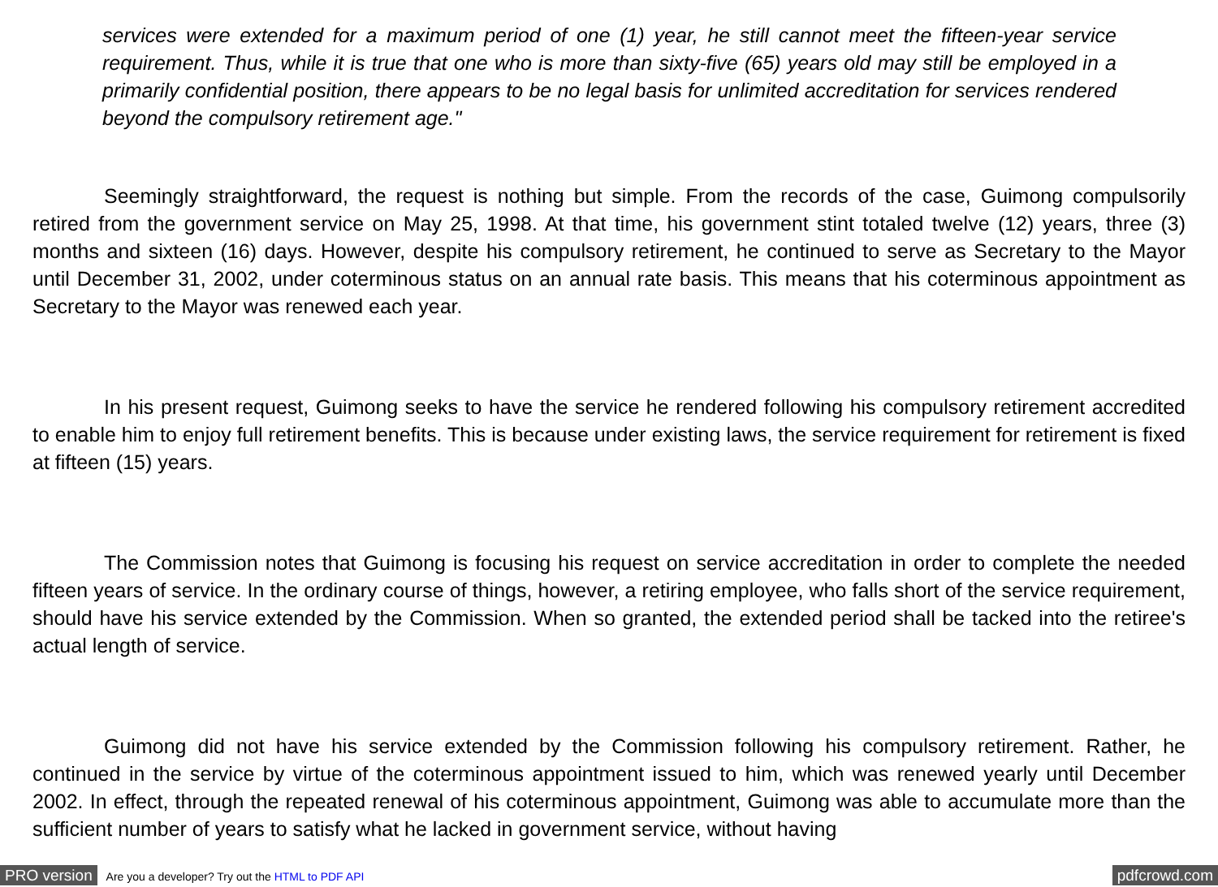services were extended for a maximum period of one (1) year, he still cannot meet the fifteen-year service requirement. Thus, while it is true that one who is more than sixty-five (65) years old may still be employed in a primarily confidential position, there appears to be no legal basis for unlimited accreditation for services rendered beyond the compulsory retirement age."
Seemingly straightforward, the request is nothing but simple. From the records of the case, Guimong compulsorily retired from the government service on May 25, 1998. At that time, his government stint totaled twelve (12) years, three (3) months and sixteen (16) days. However, despite his compulsory retirement, he continued to serve as Secretary to the Mayor until December 31, 2002, under coterminous status on an annual rate basis. This means that his coterminous appointment as Secretary to the Mayor was renewed each year.
In his present request, Guimong seeks to have the service he rendered following his compulsory retirement accredited to enable him to enjoy full retirement benefits. This is because under existing laws, the service requirement for retirement is fixed at fifteen (15) years.
The Commission notes that Guimong is focusing his request on service accreditation in order to complete the needed fifteen years of service. In the ordinary course of things, however, a retiring employee, who falls short of the service requirement, should have his service extended by the Commission. When so granted, the extended period shall be tacked into the retiree's actual length of service.
Guimong did not have his service extended by the Commission following his compulsory retirement. Rather, he continued in the service by virtue of the coterminous appointment issued to him, which was renewed yearly until December 2002. In effect, through the repeated renewal of his coterminous appointment, Guimong was able to accumulate more than the sufficient number of years to satisfy what he lacked in government service, without having
PRO version Are you a developer? Try out the HTML to PDF API pdfcrowd.com